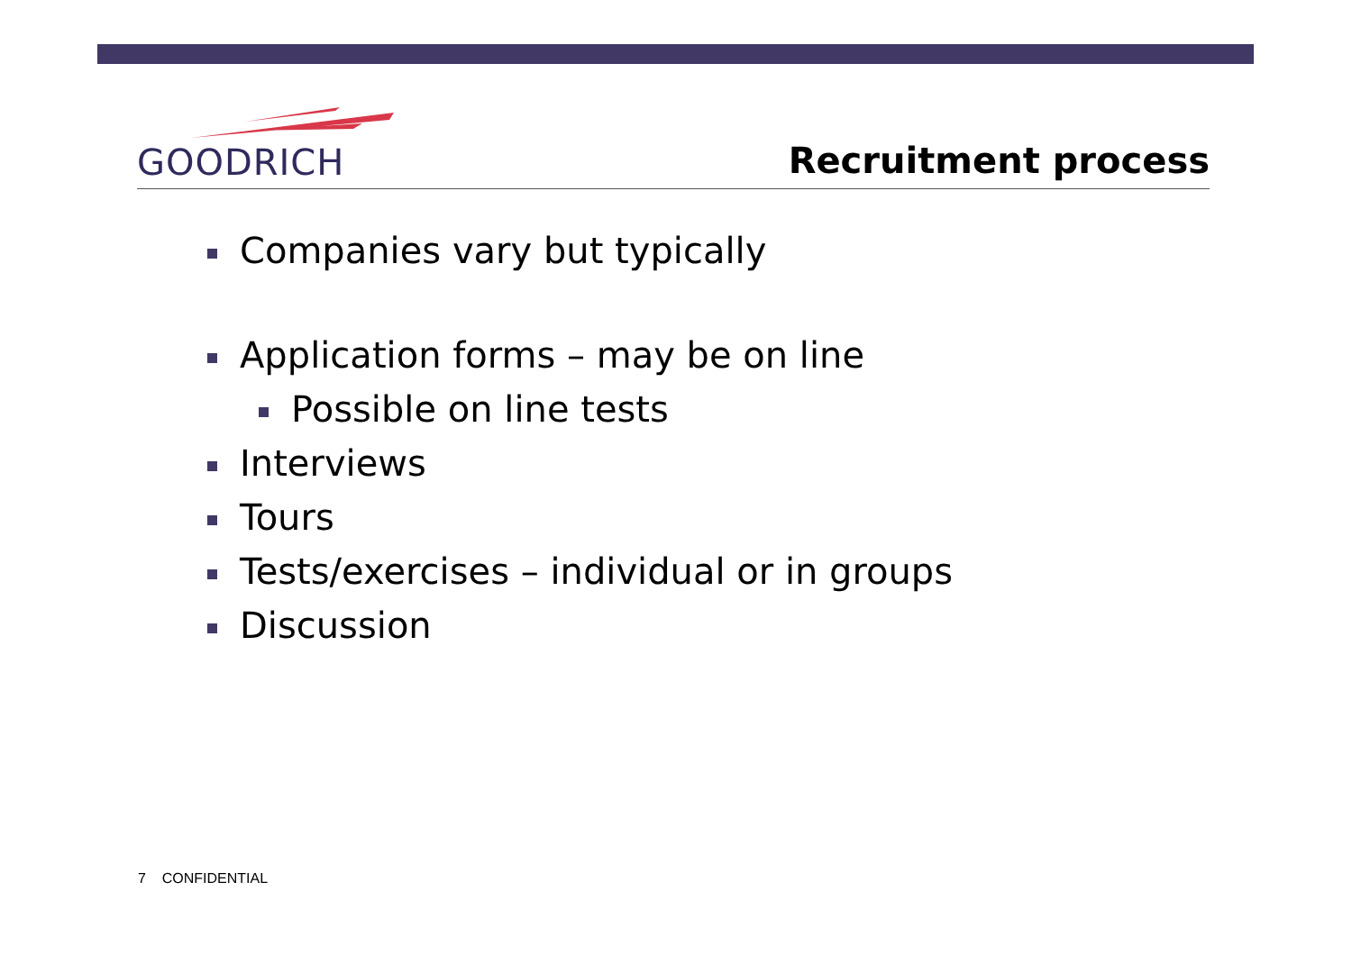GOODRICH
Recruitment process
Companies vary but typically
Application forms – may be on line
Possible on line tests
Interviews
Tours
Tests/exercises – individual or in groups
Discussion
7 CONFIDENTIAL